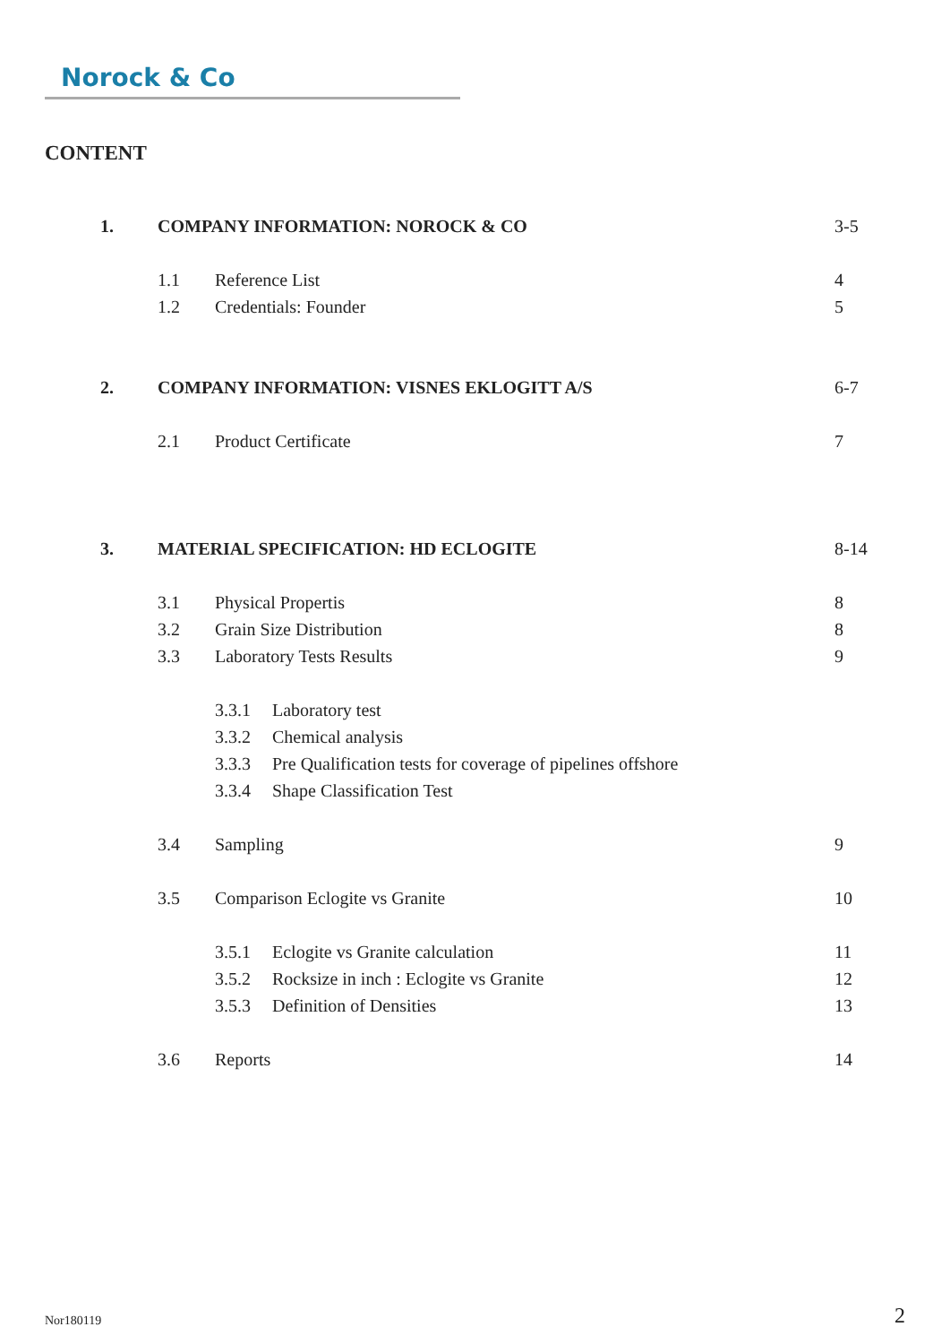Norock & Co
CONTENT
1. COMPANY INFORMATION: NOROCK & CO
3-5
1.1 Reference List 4
1.2 Credentials: Founder 5
2. COMPANY INFORMATION: VISNES EKLOGITT A/S
6-7
2.1 Product Certificate 7
3. MATERIAL SPECIFICATION: HD ECLOGITE
8-14
3.1 Physical Propertis 8
3.2 Grain Size Distribution 8
3.3 Laboratory Tests Results 9
3.3.1 Laboratory test
3.3.2 Chemical analysis
3.3.3 Pre Qualification tests for coverage of pipelines offshore
3.3.4 Shape Classification Test
3.4 Sampling 9
3.5 Comparison Eclogite vs Granite 10
3.5.1 Eclogite vs Granite calculation
11
3.5.2 Rocksize in inch : Eclogite vs Granite
12
3.5.3 Definition of Densities 13
3.6 Reports 14
Nor180119 2